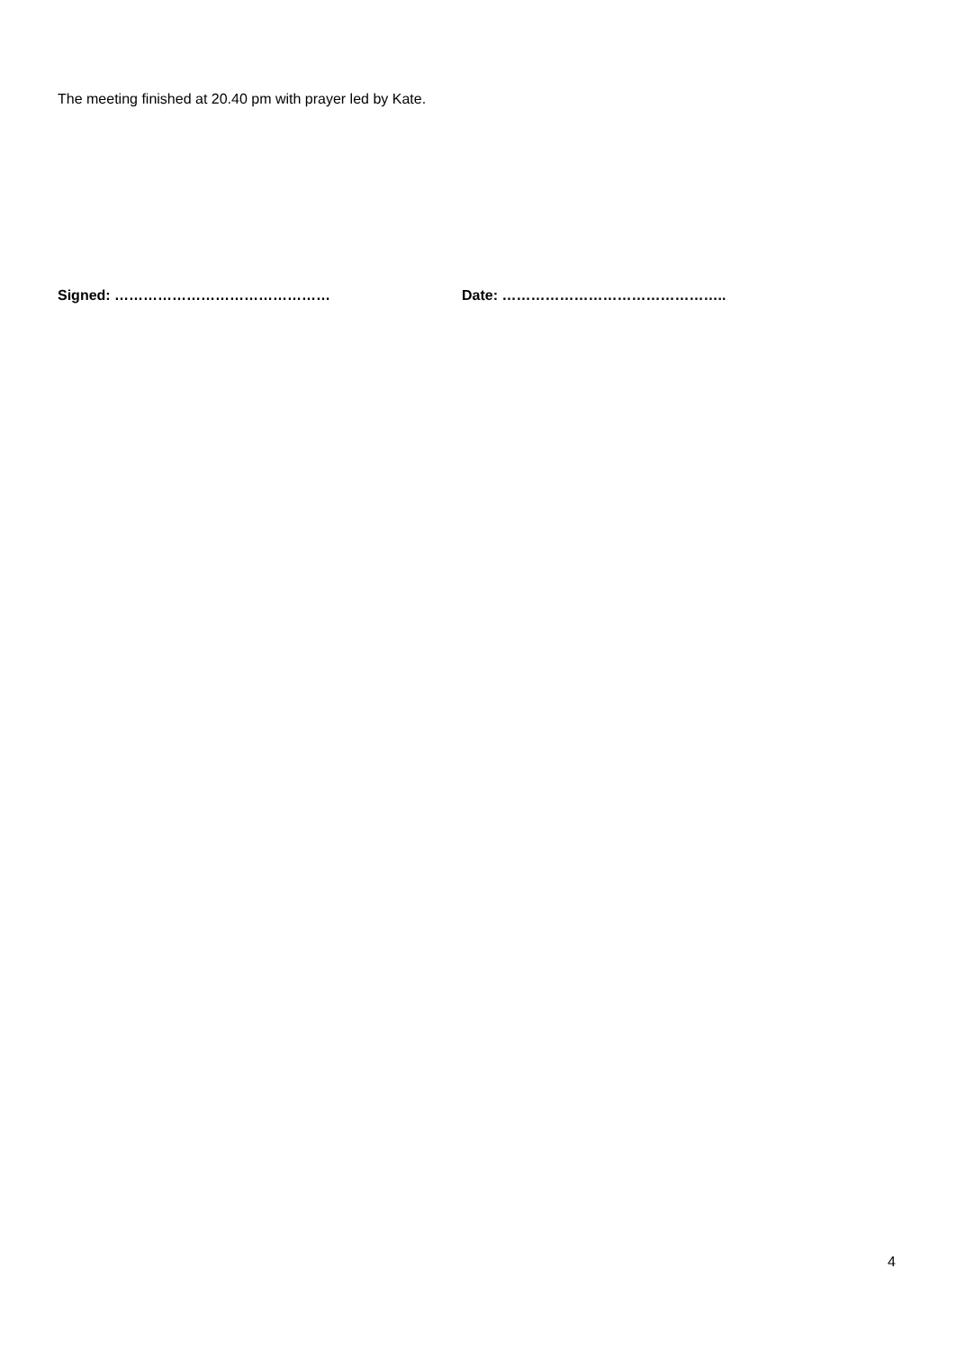The meeting finished at 20.40 pm with prayer led by Kate.
Signed: ……………………………………… Date: ………………………………………..
4